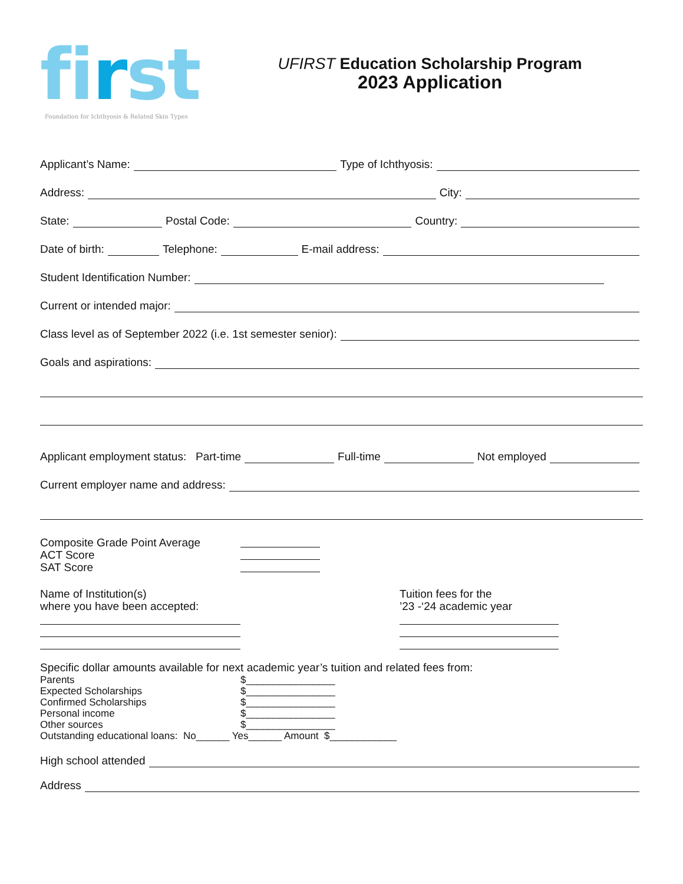first
Foundation for Ichthyosis & Related Skin Types
UFIRST Education Scholarship Program
2023 Application
Applicant’s Name: Type of Ichthyosis:
Address: City:
State: Postal Code: Country:
Date of birth: Telephone: E-mail address:
Student Identification Number:
Current or intended major:
Class level as of September 2022 (i.e. 1st semester senior):
Goals and aspirations:
Applicant employment status: Part-time Full-time Not employed
Current employer name and address:
Composite Grade Point Average
ACT Score
SAT Score
Name of Institution(s)
where you have been accepted:
Tuition fees for the
’23 -‘24 academic year
Specific dollar amounts available for next academic year’s tuition and related fees from:
Parents $________________
Expected Scholarships $________________
Confirmed Scholarships $________________
Personal income $________________
Other sources $________________
Outstanding educational loans: No______ Yes______ Amount $____________
High school attended
Address